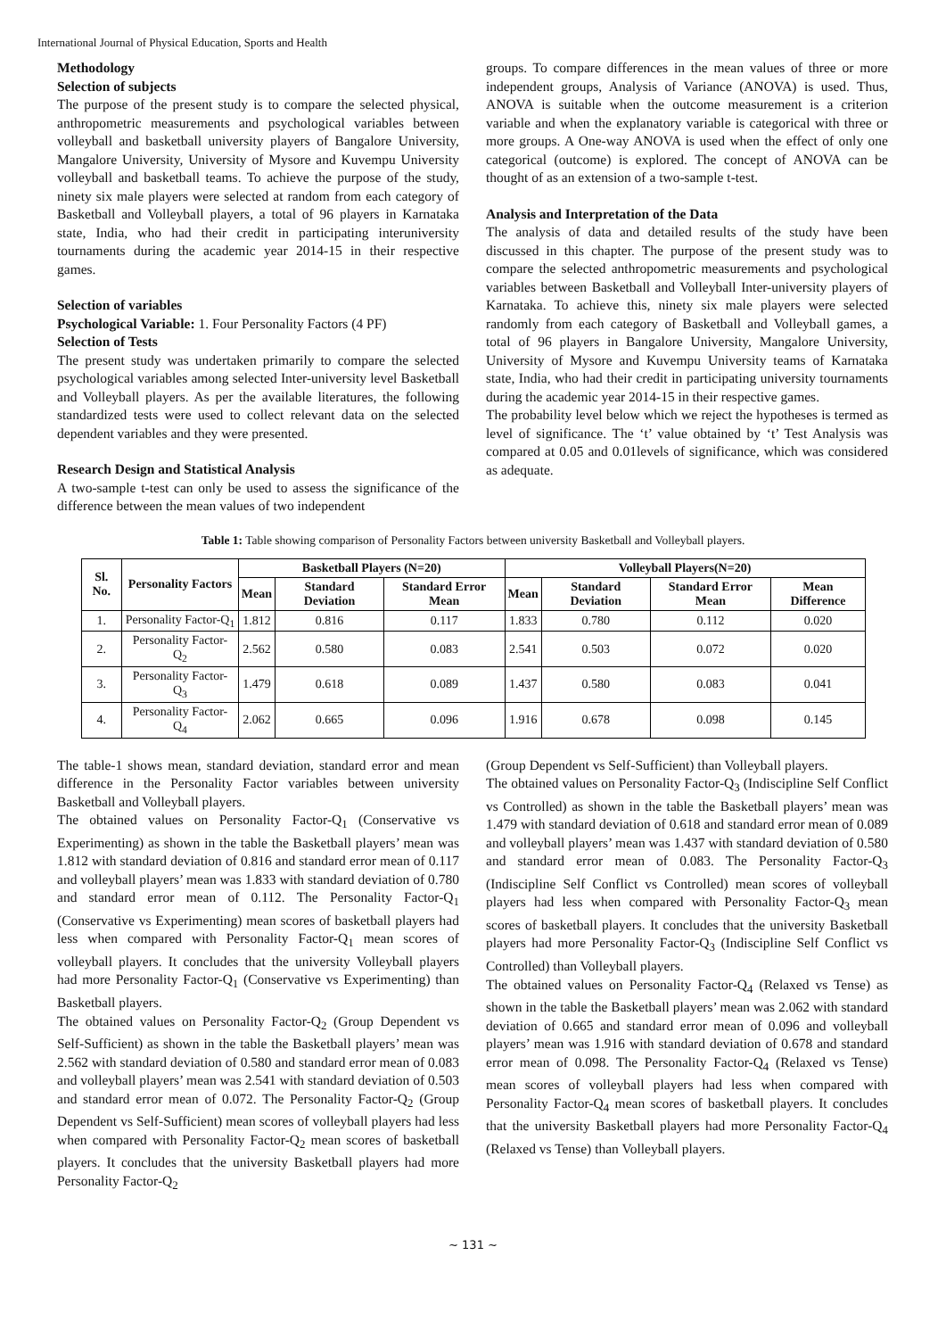International Journal of Physical Education, Sports and Health
Methodology
Selection of subjects
The purpose of the present study is to compare the selected physical, anthropometric measurements and psychological variables between volleyball and basketball university players of Bangalore University, Mangalore University, University of Mysore and Kuvempu University volleyball and basketball teams. To achieve the purpose of the study, ninety six male players were selected at random from each category of Basketball and Volleyball players, a total of 96 players in Karnataka state, India, who had their credit in participating interuniversity tournaments during the academic year 2014-15 in their respective games.
Selection of variables
Psychological Variable: 1. Four Personality Factors (4 PF)
Selection of Tests
The present study was undertaken primarily to compare the selected psychological variables among selected Inter-university level Basketball and Volleyball players. As per the available literatures, the following standardized tests were used to collect relevant data on the selected dependent variables and they were presented.
Research Design and Statistical Analysis
A two-sample t-test can only be used to assess the significance of the difference between the mean values of two independent
groups. To compare differences in the mean values of three or more independent groups, Analysis of Variance (ANOVA) is used. Thus, ANOVA is suitable when the outcome measurement is a criterion variable and when the explanatory variable is categorical with three or more groups. A One-way ANOVA is used when the effect of only one categorical (outcome) is explored. The concept of ANOVA can be thought of as an extension of a two-sample t-test.
Analysis and Interpretation of the Data
The analysis of data and detailed results of the study have been discussed in this chapter. The purpose of the present study was to compare the selected anthropometric measurements and psychological variables between Basketball and Volleyball Inter-university players of Karnataka. To achieve this, ninety six male players were selected randomly from each category of Basketball and Volleyball games, a total of 96 players in Bangalore University, Mangalore University, University of Mysore and Kuvempu University teams of Karnataka state, India, who had their credit in participating university tournaments during the academic year 2014-15 in their respective games.
The probability level below which we reject the hypotheses is termed as level of significance. The ‘t’ value obtained by ‘t’ Test Analysis was compared at 0.05 and 0.01levels of significance, which was considered as adequate.
Table 1: Table showing comparison of Personality Factors between university Basketball and Volleyball players.
| Sl. No. | Personality Factors | Basketball Players (N=20) | | | Volleyball Players(N=20) | | | |
| --- | --- | --- | --- | --- | --- | --- | --- | --- |
| | | Mean | Standard Deviation | Standard Error Mean | Mean | Standard Deviation | Standard Error Mean | Mean Difference |
| 1. | Personality Factor-Q<sub>1</sub> | 1.812 | 0.816 | 0.117 | 1.833 | 0.780 | 0.112 | 0.020 |
| 2. | Personality Factor- Q<sub>2</sub> | 2.562 | 0.580 | 0.083 | 2.541 | 0.503 | 0.072 | 0.020 |
| 3. | Personality Factor- Q<sub>3</sub> | 1.479 | 0.618 | 0.089 | 1.437 | 0.580 | 0.083 | 0.041 |
| 4. | Personality Factor- Q<sub>4</sub> | 2.062 | 0.665 | 0.096 | 1.916 | 0.678 | 0.098 | 0.145 |
The table-1 shows mean, standard deviation, standard error and mean difference in the Personality Factor variables between university Basketball and Volleyball players.
The obtained values on Personality Factor-Q<sub>1</sub> (Conservative vs Experimenting) as shown in the table the Basketball players’ mean was 1.812 with standard deviation of 0.816 and standard error mean of 0.117 and volleyball players’ mean was 1.833 with standard deviation of 0.780 and standard error mean of 0.112. The Personality Factor-Q<sub>1</sub> (Conservative vs Experimenting) mean scores of basketball players had less when compared with Personality Factor-Q<sub>1</sub> mean scores of volleyball players. It concludes that the university Volleyball players had more Personality Factor-Q<sub>1</sub> (Conservative vs Experimenting) than Basketball players.
The obtained values on Personality Factor-Q<sub>2</sub> (Group Dependent vs Self-Sufficient) as shown in the table the Basketball players’ mean was 2.562 with standard deviation of 0.580 and standard error mean of 0.083 and volleyball players’ mean was 2.541 with standard deviation of 0.503 and standard error mean of 0.072. The Personality Factor-Q<sub>2</sub> (Group Dependent vs Self-Sufficient) mean scores of volleyball players had less when compared with Personality Factor-Q<sub>2</sub> mean scores of basketball players. It concludes that the university Basketball players had more Personality Factor-Q<sub>2</sub>
(Group Dependent vs Self-Sufficient) than Volleyball players.
The obtained values on Personality Factor-Q<sub>3</sub> (Indiscipline Self Conflict vs Controlled) as shown in the table the Basketball players’ mean was 1.479 with standard deviation of 0.618 and standard error mean of 0.089 and volleyball players’ mean was 1.437 with standard deviation of 0.580 and standard error mean of 0.083. The Personality Factor-Q<sub>3</sub> (Indiscipline Self Conflict vs Controlled) mean scores of volleyball players had less when compared with Personality Factor-Q<sub>3</sub> mean scores of basketball players. It concludes that the university Basketball players had more Personality Factor-Q<sub>3</sub> (Indiscipline Self Conflict vs Controlled) than Volleyball players.
The obtained values on Personality Factor-Q<sub>4</sub> (Relaxed vs Tense) as shown in the table the Basketball players’ mean was 2.062 with standard deviation of 0.665 and standard error mean of 0.096 and volleyball players’ mean was 1.916 with standard deviation of 0.678 and standard error mean of 0.098. The Personality Factor-Q<sub>4</sub> (Relaxed vs Tense) mean scores of volleyball players had less when compared with Personality Factor-Q<sub>4</sub> mean scores of basketball players. It concludes that the university Basketball players had more Personality Factor-Q<sub>4</sub> (Relaxed vs Tense) than Volleyball players.
~ 131 ~